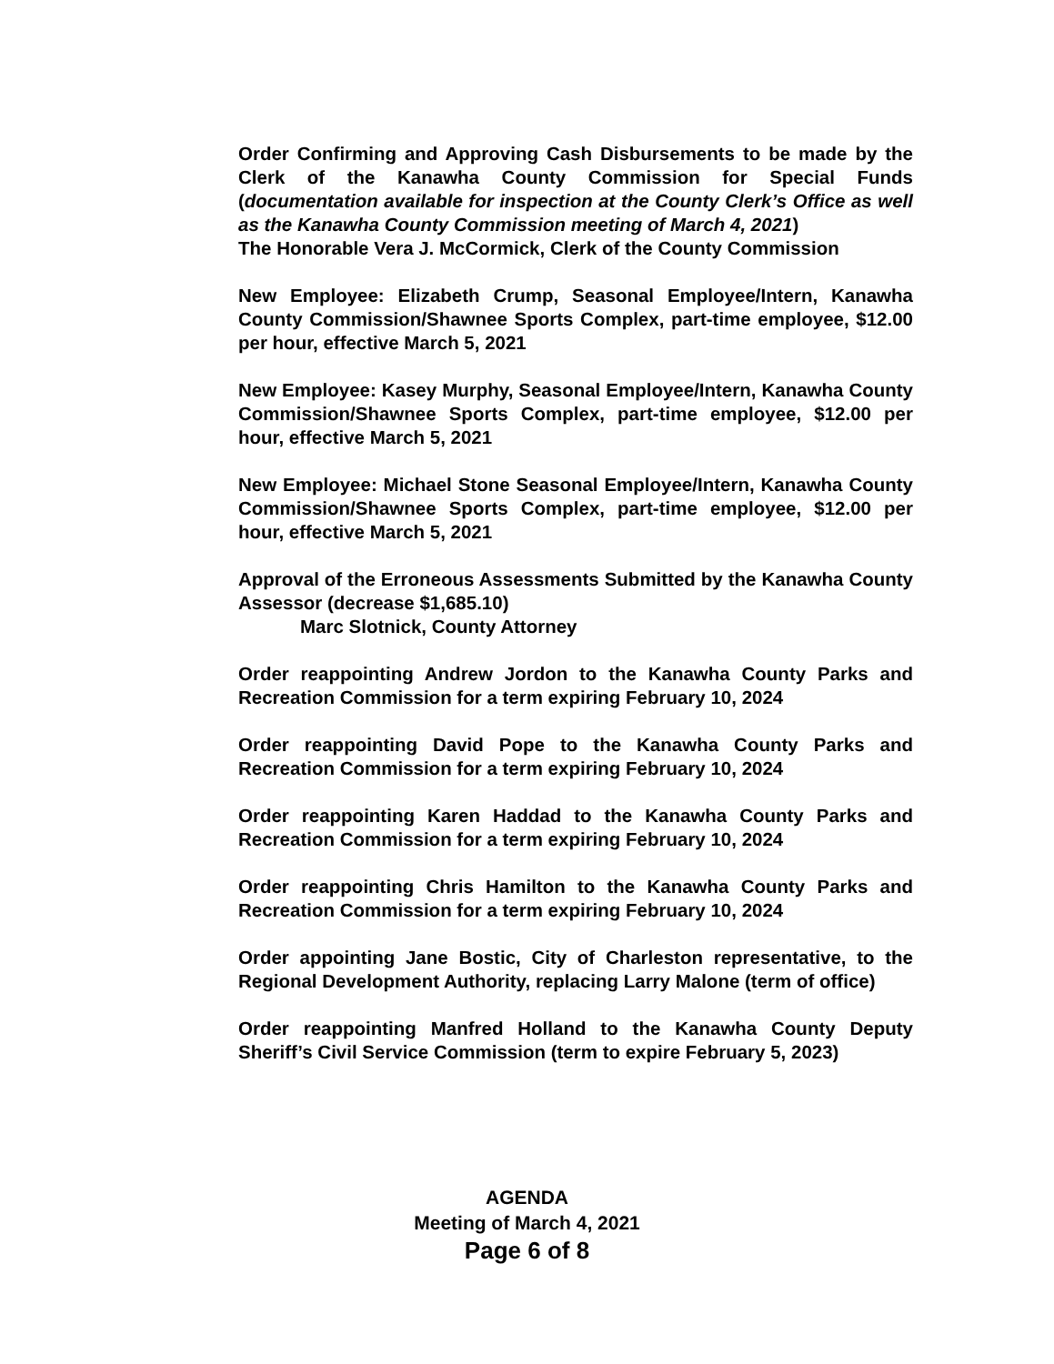Order Confirming and Approving Cash Disbursements to be made by the Clerk of the Kanawha County Commission for Special Funds (documentation available for inspection at the County Clerk’s Office as well as the Kanawha County Commission meeting of March 4, 2021)
The Honorable Vera J. McCormick, Clerk of the County Commission
New Employee: Elizabeth Crump, Seasonal Employee/Intern, Kanawha County Commission/Shawnee Sports Complex, part-time employee, $12.00 per hour, effective March 5, 2021
New Employee: Kasey Murphy, Seasonal Employee/Intern, Kanawha County Commission/Shawnee Sports Complex, part-time employee, $12.00 per hour, effective March 5, 2021
New Employee: Michael Stone Seasonal Employee/Intern, Kanawha County Commission/Shawnee Sports Complex, part-time employee, $12.00 per hour, effective March 5, 2021
Approval of the Erroneous Assessments Submitted by the Kanawha County Assessor (decrease $1,685.10)
Marc Slotnick, County Attorney
Order reappointing Andrew Jordon to the Kanawha County Parks and Recreation Commission for a term expiring February 10, 2024
Order reappointing David Pope to the Kanawha County Parks and Recreation Commission for a term expiring February 10, 2024
Order reappointing Karen Haddad to the Kanawha County Parks and Recreation Commission for a term expiring February 10, 2024
Order reappointing Chris Hamilton to the Kanawha County Parks and Recreation Commission for a term expiring February 10, 2024
Order appointing Jane Bostic, City of Charleston representative, to the Regional Development Authority, replacing Larry Malone (term of office)
Order reappointing Manfred Holland to the Kanawha County Deputy Sheriff’s Civil Service Commission (term to expire February 5, 2023)
AGENDA
Meeting of March 4, 2021
Page 6 of 8